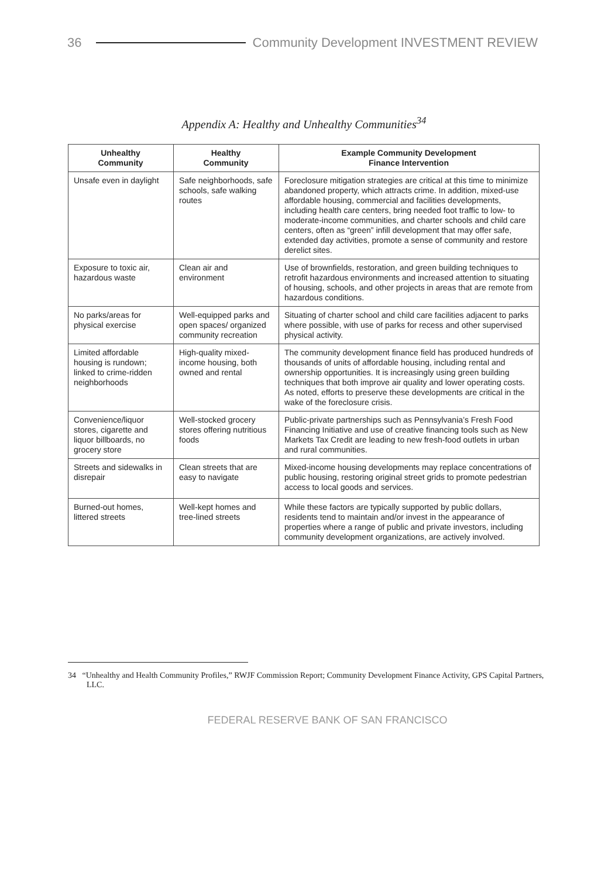36 Community Development INVESTMENT REVIEW
Appendix A: Healthy and Unhealthy Communities<sup>34</sup>
| Unhealthy Community | Healthy Community | Example Community Development Finance Intervention |
| --- | --- | --- |
| Unsafe even in daylight | Safe neighborhoods, safe schools, safe walking routes | Foreclosure mitigation strategies are critical at this time to minimize abandoned property, which attracts crime. In addition, mixed-use affordable housing, commercial and facilities developments, including health care centers, bring needed foot traffic to low- to moderate-income communities, and charter schools and child care centers, often as “green” infill development that may offer safe, extended day activities, promote a sense of community and restore derelict sites. |
| Exposure to toxic air, hazardous waste | Clean air and environment | Use of brownfields, restoration, and green building techniques to retrofit hazardous environments and increased attention to situating of housing, schools, and other projects in areas that are remote from hazardous conditions. |
| No parks/areas for physical exercise | Well-equipped parks and open spaces/ organized community recreation | Situating of charter school and child care facilities adjacent to parks where possible, with use of parks for recess and other supervised physical activity. |
| Limited affordable housing is rundown; linked to crime-ridden neighborhoods | High-quality mixed-income housing, both owned and rental | The community development finance field has produced hundreds of thousands of units of affordable housing, including rental and ownership opportunities. It is increasingly using green building techniques that both improve air quality and lower operating costs. As noted, efforts to preserve these developments are critical in the wake of the foreclosure crisis. |
| Convenience/liquor stores, cigarette and liquor billboards, no grocery store | Well-stocked grocery stores offering nutritious foods | Public-private partnerships such as Pennsylvania’s Fresh Food Financing Initiative and use of creative financing tools such as New Markets Tax Credit are leading to new fresh-food outlets in urban and rural communities. |
| Streets and sidewalks in disrepair | Clean streets that are easy to navigate | Mixed-income housing developments may replace concentrations of public housing, restoring original street grids to promote pedestrian access to local goods and services. |
| Burned-out homes, littered streets | Well-kept homes and tree-lined streets | While these factors are typically supported by public dollars, residents tend to maintain and/or invest in the appearance of properties where a range of public and private investors, including community development organizations, are actively involved. |
34 “Unhealthy and Health Community Profiles,” RWJF Commission Report; Community Development Finance Activity, GPS Capital Partners, LLC.
FEDERAL RESERVE BANK OF SAN FRANCISCO